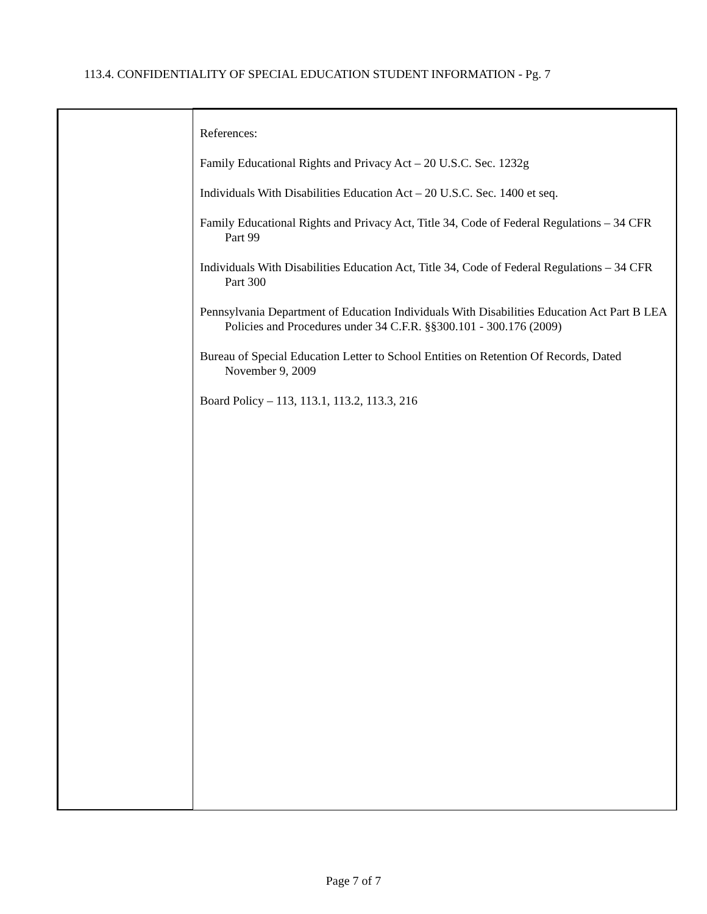113.4. CONFIDENTIALITY OF SPECIAL EDUCATION STUDENT INFORMATION - Pg. 7
| | References: Family Educational Rights and Privacy Act – 20 U.S.C. Sec. 1232g Individuals With Disabilities Education Act – 20 U.S.C. Sec. 1400 et seq. Family Educational Rights and Privacy Act, Title 34, Code of Federal Regulations – 34 CFR Part 99 Individuals With Disabilities Education Act, Title 34, Code of Federal Regulations – 34 CFR Part 300 Pennsylvania Department of Education Individuals With Disabilities Education Act Part B LEA Policies and Procedures under 34 C.F.R. §§300.101 - 300.176 (2009) Bureau of Special Education Letter to School Entities on Retention Of Records, Dated November 9, 2009 Board Policy – 113, 113.1, 113.2, 113.3, 216 |
Page 7 of 7